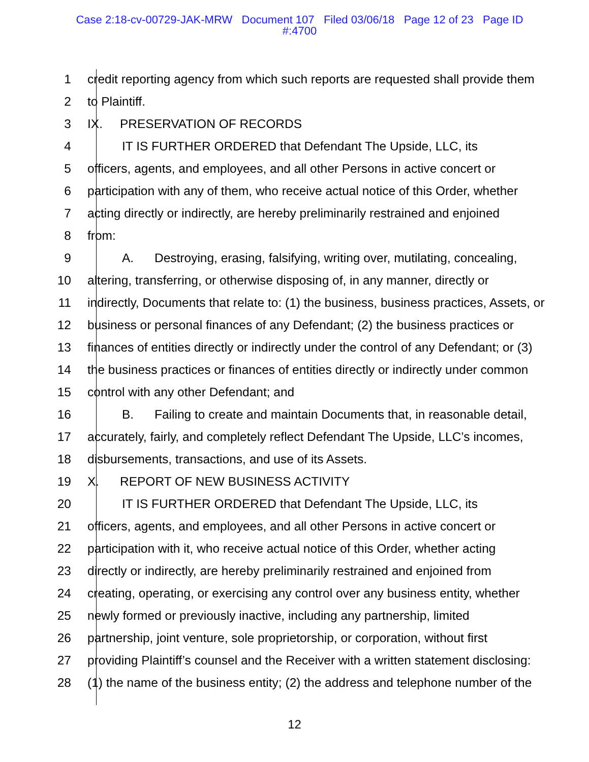Case 2:18-cv-00729-JAK-MRW Document 107 Filed 03/06/18 Page 12 of 23 Page ID
#:4700
1 credit reporting agency from which such reports are requested shall provide them
2 to Plaintiff.
3 IX. PRESERVATION OF RECORDS
4 IT IS FURTHER ORDERED that Defendant The Upside, LLC, its
5 officers, agents, and employees, and all other Persons in active concert or
6 participation with any of them, who receive actual notice of this Order, whether
7 acting directly or indirectly, are hereby preliminarily restrained and enjoined
8 from:
9 A. Destroying, erasing, falsifying, writing over, mutilating, concealing,
10 altering, transferring, or otherwise disposing of, in any manner, directly or
11 indirectly, Documents that relate to: (1) the business, business practices, Assets, or
12 business or personal finances of any Defendant; (2) the business practices or
13 finances of entities directly or indirectly under the control of any Defendant; or (3)
14 the business practices or finances of entities directly or indirectly under common
15 control with any other Defendant; and
16 B. Failing to create and maintain Documents that, in reasonable detail,
17 accurately, fairly, and completely reflect Defendant The Upside, LLC’s incomes,
18 disbursements, transactions, and use of its Assets.
19 X. REPORT OF NEW BUSINESS ACTIVITY
20 IT IS FURTHER ORDERED that Defendant The Upside, LLC, its
21 officers, agents, and employees, and all other Persons in active concert or
22 participation with it, who receive actual notice of this Order, whether acting
23 directly or indirectly, are hereby preliminarily restrained and enjoined from
24 creating, operating, or exercising any control over any business entity, whether
25 newly formed or previously inactive, including any partnership, limited
26 partnership, joint venture, sole proprietorship, or corporation, without first
27 providing Plaintiff’s counsel and the Receiver with a written statement disclosing:
28 (1) the name of the business entity; (2) the address and telephone number of the
12